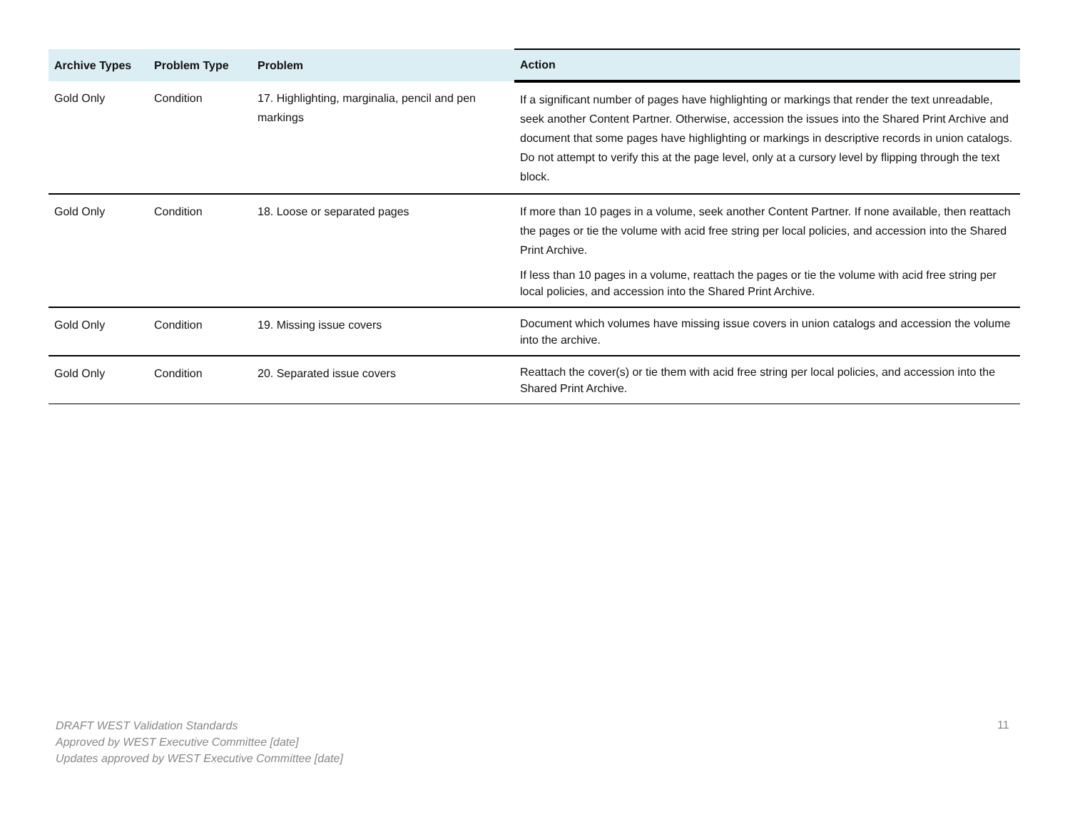| Archive Types | Problem Type | Problem | Action |
| --- | --- | --- | --- |
| Gold Only | Condition | 17. Highlighting, marginalia, pencil and pen markings | If a significant number of pages have highlighting or markings that render the text unreadable, seek another Content Partner. Otherwise, accession the issues into the Shared Print Archive and document that some pages have highlighting or markings in descriptive records in union catalogs. Do not attempt to verify this at the page level, only at a cursory level by flipping through the text block. |
| Gold Only | Condition | 18. Loose or separated pages | If more than 10 pages in a volume, seek another Content Partner. If none available, then reattach the pages or tie the volume with acid free string per local policies, and accession into the Shared Print Archive. If less than 10 pages in a volume, reattach the pages or tie the volume with acid free string per local policies, and accession into the Shared Print Archive. |
| Gold Only | Condition | 19. Missing issue covers | Document which volumes have missing issue covers in union catalogs and accession the volume into the archive. |
| Gold Only | Condition | 20. Separated issue covers | Reattach the cover(s) or tie them with acid free string per local policies, and accession into the Shared Print Archive. |
DRAFT WEST Validation Standards
Approved by WEST Executive Committee [date]
Updates approved by WEST Executive Committee [date]
11